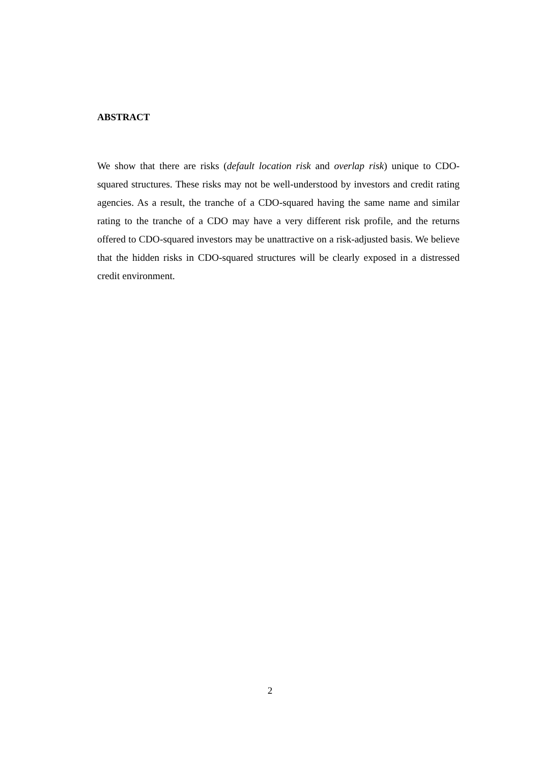ABSTRACT
We show that there are risks (default location risk and overlap risk) unique to CDO-squared structures. These risks may not be well-understood by investors and credit rating agencies. As a result, the tranche of a CDO-squared having the same name and similar rating to the tranche of a CDO may have a very different risk profile, and the returns offered to CDO-squared investors may be unattractive on a risk-adjusted basis. We believe that the hidden risks in CDO-squared structures will be clearly exposed in a distressed credit environment.
2